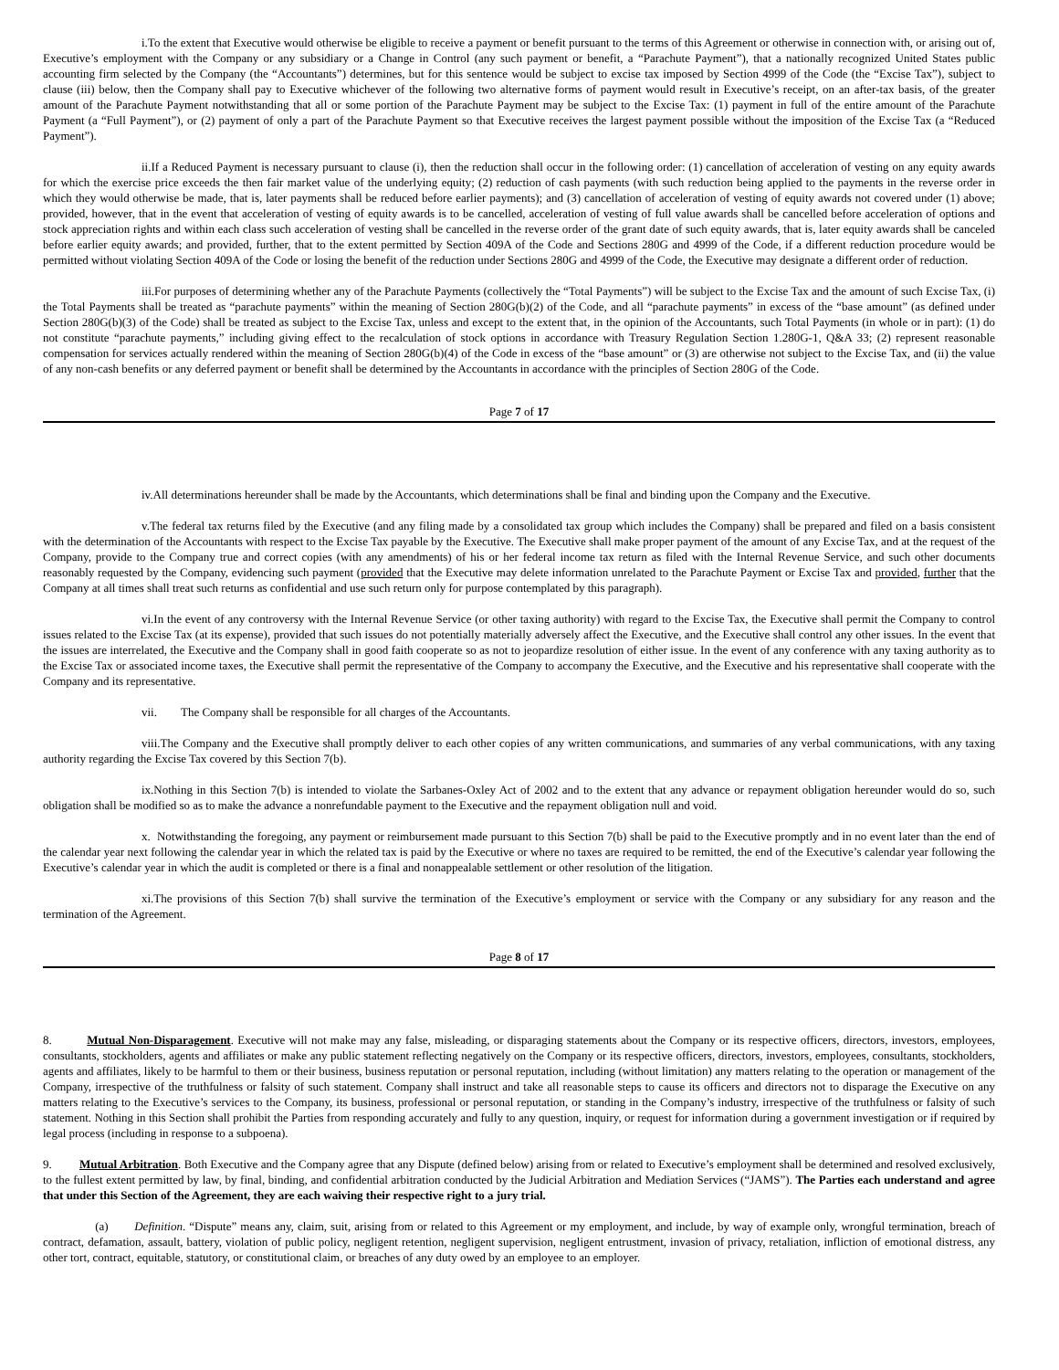i.To the extent that Executive would otherwise be eligible to receive a payment or benefit pursuant to the terms of this Agreement or otherwise in connection with, or arising out of, Executive’s employment with the Company or any subsidiary or a Change in Control (any such payment or benefit, a “Parachute Payment”), that a nationally recognized United States public accounting firm selected by the Company (the “Accountants”) determines, but for this sentence would be subject to excise tax imposed by Section 4999 of the Code (the “Excise Tax”), subject to clause (iii) below, then the Company shall pay to Executive whichever of the following two alternative forms of payment would result in Executive’s receipt, on an after-tax basis, of the greater amount of the Parachute Payment notwithstanding that all or some portion of the Parachute Payment may be subject to the Excise Tax: (1) payment in full of the entire amount of the Parachute Payment (a “Full Payment”), or (2) payment of only a part of the Parachute Payment so that Executive receives the largest payment possible without the imposition of the Excise Tax (a “Reduced Payment”).
ii.If a Reduced Payment is necessary pursuant to clause (i), then the reduction shall occur in the following order: (1) cancellation of acceleration of vesting on any equity awards for which the exercise price exceeds the then fair market value of the underlying equity; (2) reduction of cash payments (with such reduction being applied to the payments in the reverse order in which they would otherwise be made, that is, later payments shall be reduced before earlier payments); and (3) cancellation of acceleration of vesting of equity awards not covered under (1) above; provided, however, that in the event that acceleration of vesting of equity awards is to be cancelled, acceleration of vesting of full value awards shall be cancelled before acceleration of options and stock appreciation rights and within each class such acceleration of vesting shall be cancelled in the reverse order of the grant date of such equity awards, that is, later equity awards shall be canceled before earlier equity awards; and provided, further, that to the extent permitted by Section 409A of the Code and Sections 280G and 4999 of the Code, if a different reduction procedure would be permitted without violating Section 409A of the Code or losing the benefit of the reduction under Sections 280G and 4999 of the Code, the Executive may designate a different order of reduction.
iii.For purposes of determining whether any of the Parachute Payments (collectively the “Total Payments”) will be subject to the Excise Tax and the amount of such Excise Tax, (i) the Total Payments shall be treated as “parachute payments” within the meaning of Section 280G(b)(2) of the Code, and all “parachute payments” in excess of the “base amount” (as defined under Section 280G(b)(3) of the Code) shall be treated as subject to the Excise Tax, unless and except to the extent that, in the opinion of the Accountants, such Total Payments (in whole or in part): (1) do not constitute “parachute payments,” including giving effect to the recalculation of stock options in accordance with Treasury Regulation Section 1.280G-1, Q&A 33; (2) represent reasonable compensation for services actually rendered within the meaning of Section 280G(b)(4) of the Code in excess of the “base amount” or (3) are otherwise not subject to the Excise Tax, and (ii) the value of any non-cash benefits or any deferred payment or benefit shall be determined by the Accountants in accordance with the principles of Section 280G of the Code.
Page 7 of 17
iv.All determinations hereunder shall be made by the Accountants, which determinations shall be final and binding upon the Company and the Executive.
v.The federal tax returns filed by the Executive (and any filing made by a consolidated tax group which includes the Company) shall be prepared and filed on a basis consistent with the determination of the Accountants with respect to the Excise Tax payable by the Executive. The Executive shall make proper payment of the amount of any Excise Tax, and at the request of the Company, provide to the Company true and correct copies (with any amendments) of his or her federal income tax return as filed with the Internal Revenue Service, and such other documents reasonably requested by the Company, evidencing such payment (provided that the Executive may delete information unrelated to the Parachute Payment or Excise Tax and provided, further that the Company at all times shall treat such returns as confidential and use such return only for purpose contemplated by this paragraph).
vi.In the event of any controversy with the Internal Revenue Service (or other taxing authority) with regard to the Excise Tax, the Executive shall permit the Company to control issues related to the Excise Tax (at its expense), provided that such issues do not potentially materially adversely affect the Executive, and the Executive shall control any other issues. In the event that the issues are interrelated, the Executive and the Company shall in good faith cooperate so as not to jeopardize resolution of either issue. In the event of any conference with any taxing authority as to the Excise Tax or associated income taxes, the Executive shall permit the representative of the Company to accompany the Executive, and the Executive and his representative shall cooperate with the Company and its representative.
vii. The Company shall be responsible for all charges of the Accountants.
viii.The Company and the Executive shall promptly deliver to each other copies of any written communications, and summaries of any verbal communications, with any taxing authority regarding the Excise Tax covered by this Section 7(b).
ix.Nothing in this Section 7(b) is intended to violate the Sarbanes-Oxley Act of 2002 and to the extent that any advance or repayment obligation hereunder would do so, such obligation shall be modified so as to make the advance a nonrefundable payment to the Executive and the repayment obligation null and void.
x. Notwithstanding the foregoing, any payment or reimbursement made pursuant to this Section 7(b) shall be paid to the Executive promptly and in no event later than the end of the calendar year next following the calendar year in which the related tax is paid by the Executive or where no taxes are required to be remitted, the end of the Executive’s calendar year following the Executive’s calendar year in which the audit is completed or there is a final and nonappealable settlement or other resolution of the litigation.
xi.The provisions of this Section 7(b) shall survive the termination of the Executive’s employment or service with the Company or any subsidiary for any reason and the termination of the Agreement.
Page 8 of 17
8. Mutual Non-Disparagement. Executive will not make may any false, misleading, or disparaging statements about the Company or its respective officers, directors, investors, employees, consultants, stockholders, agents and affiliates or make any public statement reflecting negatively on the Company or its respective officers, directors, investors, employees, consultants, stockholders, agents and affiliates, likely to be harmful to them or their business, business reputation or personal reputation, including (without limitation) any matters relating to the operation or management of the Company, irrespective of the truthfulness or falsity of such statement. Company shall instruct and take all reasonable steps to cause its officers and directors not to disparage the Executive on any matters relating to the Executive’s services to the Company, its business, professional or personal reputation, or standing in the Company’s industry, irrespective of the truthfulness or falsity of such statement. Nothing in this Section shall prohibit the Parties from responding accurately and fully to any question, inquiry, or request for information during a government investigation or if required by legal process (including in response to a subpoena).
9. Mutual Arbitration. Both Executive and the Company agree that any Dispute (defined below) arising from or related to Executive’s employment shall be determined and resolved exclusively, to the fullest extent permitted by law, by final, binding, and confidential arbitration conducted by the Judicial Arbitration and Mediation Services (“JAMS”). The Parties each understand and agree that under this Section of the Agreement, they are each waiving their respective right to a jury trial.
(a) Definition. “Dispute” means any, claim, suit, arising from or related to this Agreement or my employment, and include, by way of example only, wrongful termination, breach of contract, defamation, assault, battery, violation of public policy, negligent retention, negligent supervision, negligent entrustment, invasion of privacy, retaliation, infliction of emotional distress, any other tort, contract, equitable, statutory, or constitutional claim, or breaches of any duty owed by an employee to an employer.